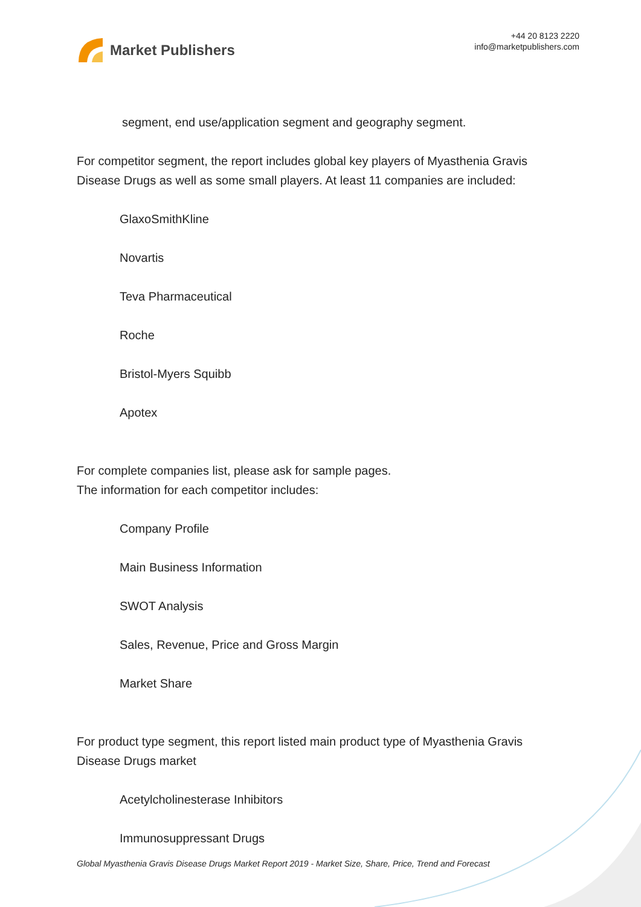Market Publishers
+44 20 8123 2220
info@marketpublishers.com
segment, end use/application segment and geography segment.
For competitor segment, the report includes global key players of Myasthenia Gravis Disease Drugs as well as some small players. At least 11 companies are included:
GlaxoSmithKline
Novartis
Teva Pharmaceutical
Roche
Bristol-Myers Squibb
Apotex
For complete companies list, please ask for sample pages.
The information for each competitor includes:
Company Profile
Main Business Information
SWOT Analysis
Sales, Revenue, Price and Gross Margin
Market Share
For product type segment, this report listed main product type of Myasthenia Gravis Disease Drugs market
Acetylcholinesterase Inhibitors
Immunosuppressant Drugs
Global Myasthenia Gravis Disease Drugs Market Report 2019 - Market Size, Share, Price, Trend and Forecast